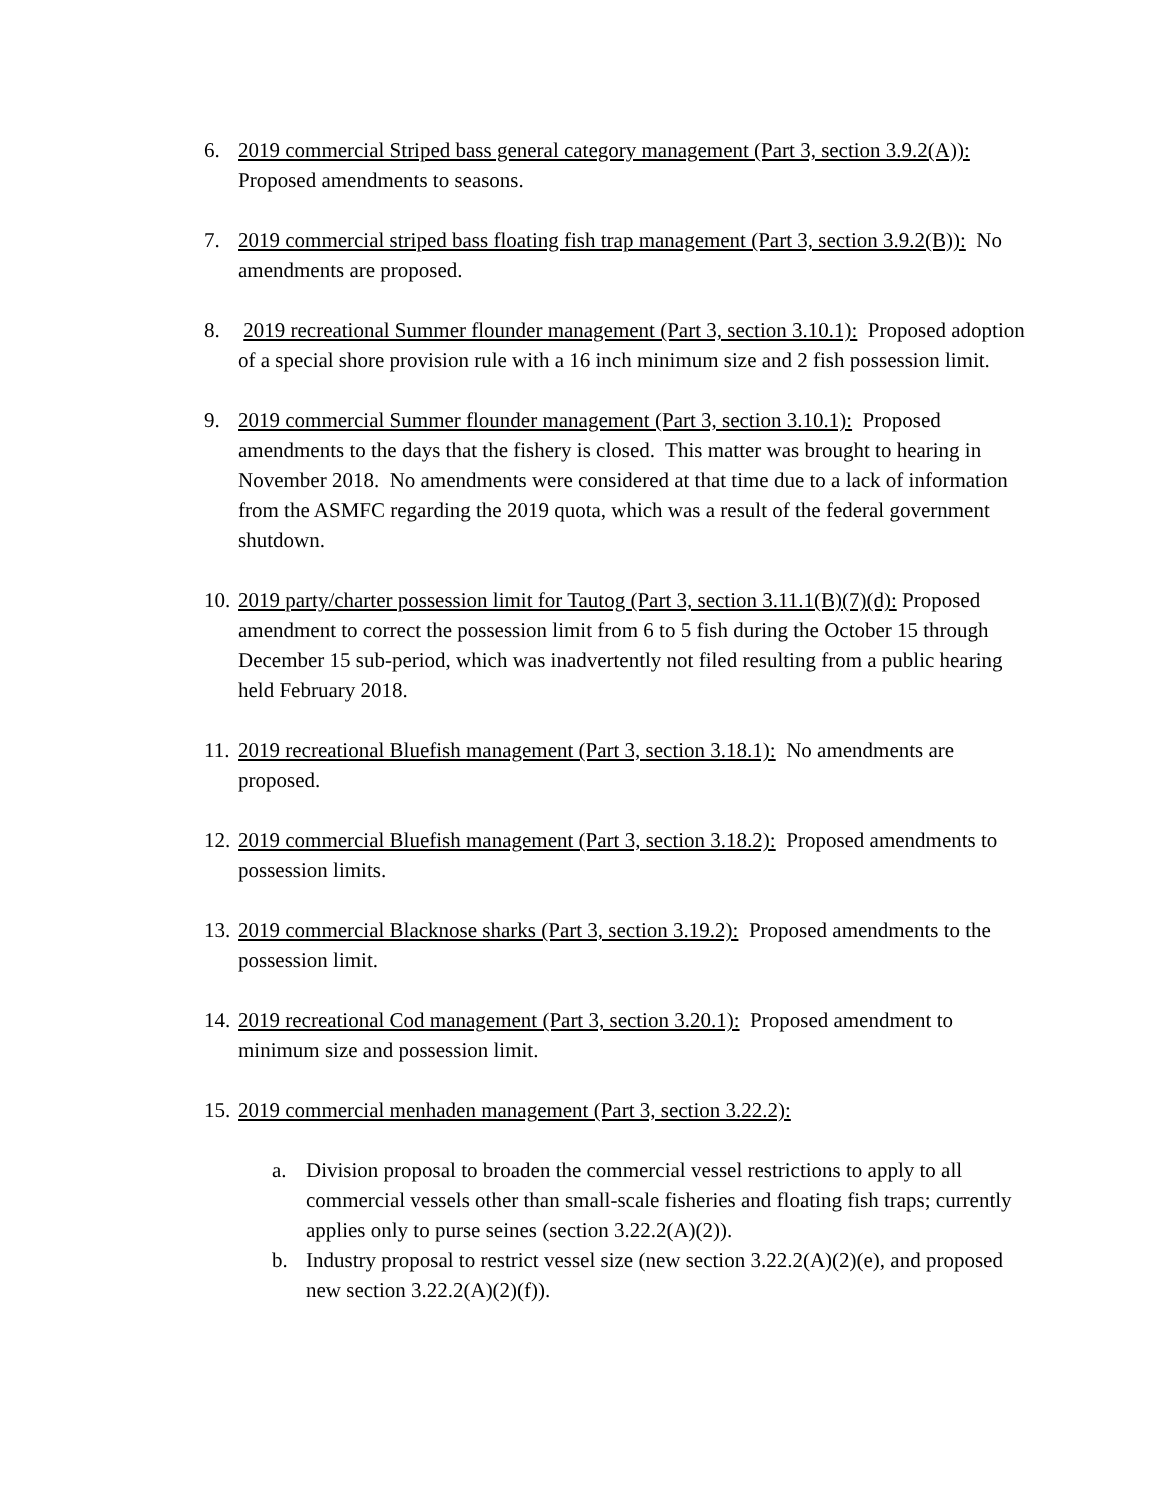6. 2019 commercial Striped bass general category management (Part 3, section 3.9.2(A)): Proposed amendments to seasons.
7. 2019 commercial striped bass floating fish trap management (Part 3, section 3.9.2(B)): No amendments are proposed.
8. 2019 recreational Summer flounder management (Part 3, section 3.10.1): Proposed adoption of a special shore provision rule with a 16 inch minimum size and 2 fish possession limit.
9. 2019 commercial Summer flounder management (Part 3, section 3.10.1): Proposed amendments to the days that the fishery is closed. This matter was brought to hearing in November 2018. No amendments were considered at that time due to a lack of information from the ASMFC regarding the 2019 quota, which was a result of the federal government shutdown.
10.
2019 party/charter possession limit for Tautog (Part 3, section 3.11.1(B)(7)(d): Proposed amendment to correct the possession limit from 6 to 5 fish during the October 15 through December 15 sub-period, which was inadvertently not filed resulting from a public hearing held February 2018.
11.
2019 recreational Bluefish management (Part 3, section 3.18.1): No amendments are proposed.
12.
2019 commercial Bluefish management (Part 3, section 3.18.2): Proposed amendments to possession limits.
13.
2019 commercial Blacknose sharks (Part 3, section 3.19.2): Proposed amendments to the possession limit.
14.
2019 recreational Cod management (Part 3, section 3.20.1): Proposed amendment to minimum size and possession limit.
15.
2019 commercial menhaden management (Part 3, section 3.22.2):
a. Division proposal to broaden the commercial vessel restrictions to apply to all commercial vessels other than small-scale fisheries and floating fish traps; currently applies only to purse seines (section 3.22.2(A)(2)).
b. Industry proposal to restrict vessel size (new section 3.22.2(A)(2)(e), and proposed new section 3.22.2(A)(2)(f)).